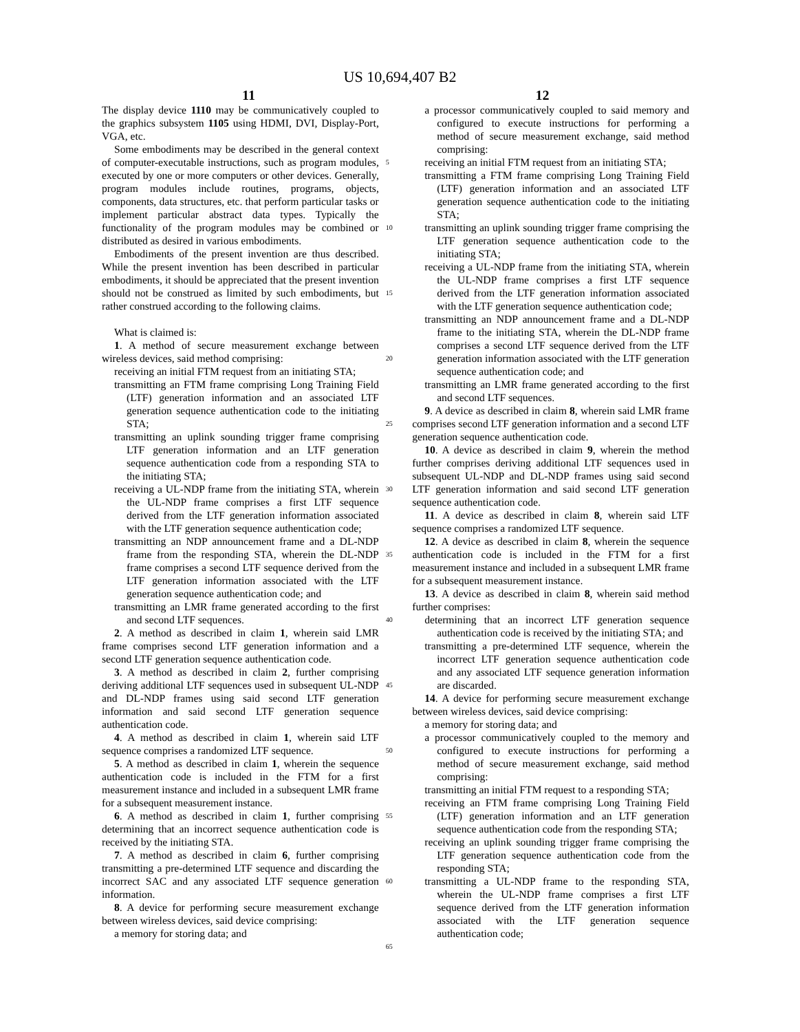US 10,694,407 B2
11 12
The display device 1110 may be communicatively coupled to the graphics subsystem 1105 using HDMI, DVI, Display-Port, VGA, etc.
Some embodiments may be described in the general context of computer-executable instructions, such as program modules, executed by one or more computers or other devices. Generally, program modules include routines, programs, objects, components, data structures, etc. that perform particular tasks or implement particular abstract data types. Typically the functionality of the program modules may be combined or distributed as desired in various embodiments.
Embodiments of the present invention are thus described. While the present invention has been described in particular embodiments, it should be appreciated that the present invention should not be construed as limited by such embodiments, but rather construed according to the following claims.
What is claimed is:
1. A method of secure measurement exchange between wireless devices, said method comprising:
receiving an initial FTM request from an initiating STA;
transmitting an FTM frame comprising Long Training Field (LTF) generation information and an associated LTF generation sequence authentication code to the initiating STA;
transmitting an uplink sounding trigger frame comprising LTF generation information and an LTF generation sequence authentication code from a responding STA to the initiating STA;
receiving a UL-NDP frame from the initiating STA, wherein the UL-NDP frame comprises a first LTF sequence derived from the LTF generation information associated with the LTF generation sequence authentication code;
transmitting an NDP announcement frame and a DL-NDP frame from the responding STA, wherein the DL-NDP frame comprises a second LTF sequence derived from the LTF generation information associated with the LTF generation sequence authentication code; and
transmitting an LMR frame generated according to the first and second LTF sequences.
2. A method as described in claim 1, wherein said LMR frame comprises second LTF generation information and a second LTF generation sequence authentication code.
3. A method as described in claim 2, further comprising deriving additional LTF sequences used in subsequent UL-NDP and DL-NDP frames using said second LTF generation information and said second LTF generation sequence authentication code.
4. A method as described in claim 1, wherein said LTF sequence comprises a randomized LTF sequence.
5. A method as described in claim 1, wherein the sequence authentication code is included in the FTM for a first measurement instance and included in a subsequent LMR frame for a subsequent measurement instance.
6. A method as described in claim 1, further comprising determining that an incorrect sequence authentication code is received by the initiating STA.
7. A method as described in claim 6, further comprising transmitting a pre-determined LTF sequence and discarding the incorrect SAC and any associated LTF sequence generation information.
8. A device for performing secure measurement exchange between wireless devices, said device comprising:
a memory for storing data; and
5
10
15
20
25
30
35
40
45
50
55
60
65
a processor communicatively coupled to said memory and configured to execute instructions for performing a method of secure measurement exchange, said method comprising:
receiving an initial FTM request from an initiating STA;
transmitting a FTM frame comprising Long Training Field (LTF) generation information and an associated LTF generation sequence authentication code to the initiating STA;
transmitting an uplink sounding trigger frame comprising the LTF generation sequence authentication code to the initiating STA;
receiving a UL-NDP frame from the initiating STA, wherein the UL-NDP frame comprises a first LTF sequence derived from the LTF generation information associated with the LTF generation sequence authentication code;
transmitting an NDP announcement frame and a DL-NDP frame to the initiating STA, wherein the DL-NDP frame comprises a second LTF sequence derived from the LTF generation information associated with the LTF generation sequence authentication code; and
transmitting an LMR frame generated according to the first and second LTF sequences.
9. A device as described in claim 8, wherein said LMR frame comprises second LTF generation information and a second LTF generation sequence authentication code.
10. A device as described in claim 9, wherein the method further comprises deriving additional LTF sequences used in subsequent UL-NDP and DL-NDP frames using said second LTF generation information and said second LTF generation sequence authentication code.
11. A device as described in claim 8, wherein said LTF sequence comprises a randomized LTF sequence.
12. A device as described in claim 8, wherein the sequence authentication code is included in the FTM for a first measurement instance and included in a subsequent LMR frame for a subsequent measurement instance.
13. A device as described in claim 8, wherein said method further comprises:
determining that an incorrect LTF generation sequence authentication code is received by the initiating STA; and
transmitting a pre-determined LTF sequence, wherein the incorrect LTF generation sequence authentication code and any associated LTF sequence generation information are discarded.
14. A device for performing secure measurement exchange between wireless devices, said device comprising:
a memory for storing data; and
a processor communicatively coupled to the memory and configured to execute instructions for performing a method of secure measurement exchange, said method comprising:
transmitting an initial FTM request to a responding STA;
receiving an FTM frame comprising Long Training Field (LTF) generation information and an LTF generation sequence authentication code from the responding STA;
receiving an uplink sounding trigger frame comprising the LTF generation sequence authentication code from the responding STA;
transmitting a UL-NDP frame to the responding STA, wherein the UL-NDP frame comprises a first LTF sequence derived from the LTF generation information associated with the LTF generation sequence authentication code;